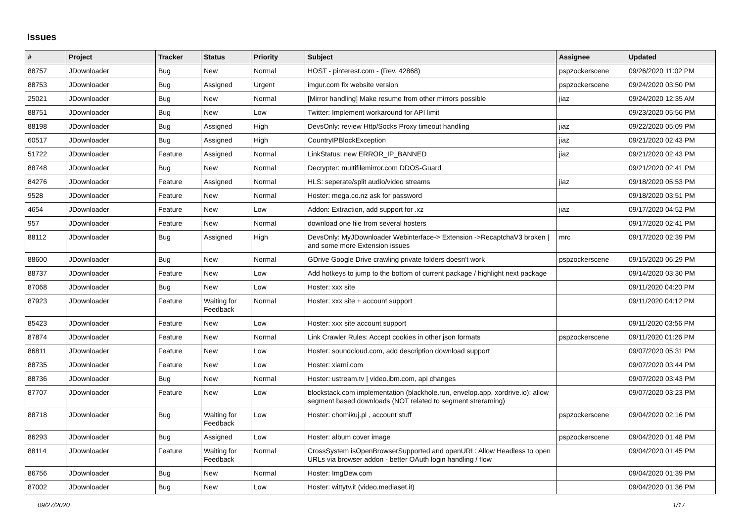Issues
| # | Project | Tracker | Status | Priority | Subject | Assignee | Updated |
| --- | --- | --- | --- | --- | --- | --- | --- |
| 88757 | JDownloader | Bug | New | Normal | HOST - pinterest.com - (Rev. 42868) | pspzockerscene | 09/26/2020 11:02 PM |
| 88753 | JDownloader | Bug | Assigned | Urgent | imgur.com fix website version | pspzockerscene | 09/24/2020 03:50 PM |
| 25021 | JDownloader | Bug | New | Normal | [Mirror handling] Make resume from other mirrors possible | jiaz | 09/24/2020 12:35 AM |
| 88751 | JDownloader | Bug | New | Low | Twitter: Implement workaround for API limit | | 09/23/2020 05:56 PM |
| 88198 | JDownloader | Bug | Assigned | High | DevsOnly: review Http/Socks Proxy timeout handling | jiaz | 09/22/2020 05:09 PM |
| 60517 | JDownloader | Bug | Assigned | High | CountryIPBlockException | jiaz | 09/21/2020 02:43 PM |
| 51722 | JDownloader | Feature | Assigned | Normal | LinkStatus: new ERROR_IP_BANNED | jiaz | 09/21/2020 02:43 PM |
| 88748 | JDownloader | Bug | New | Normal | Decrypter: multifilemirror.com DDOS-Guard | | 09/21/2020 02:41 PM |
| 84276 | JDownloader | Feature | Assigned | Normal | HLS: seperate/split audio/video streams | jiaz | 09/18/2020 05:53 PM |
| 9528 | JDownloader | Feature | New | Normal | Hoster: mega.co.nz ask for password | | 09/18/2020 03:51 PM |
| 4654 | JDownloader | Feature | New | Low | Addon: Extraction, add support for .xz | jiaz | 09/17/2020 04:52 PM |
| 957 | JDownloader | Feature | New | Normal | download one file from several hosters | | 09/17/2020 02:41 PM |
| 88112 | JDownloader | Bug | Assigned | High | DevsOnly: MyJDownloader Webinterface-> Extension ->RecaptchaV3 broken / and some more Extension issues | mrc | 09/17/2020 02:39 PM |
| 88600 | JDownloader | Bug | New | Normal | GDrive Google Drive crawling private folders doesn't work | pspzockerscene | 09/15/2020 06:29 PM |
| 88737 | JDownloader | Feature | New | Low | Add hotkeys to jump to the bottom of current package / highlight next package | | 09/14/2020 03:30 PM |
| 87068 | JDownloader | Bug | New | Low | Hoster: xxx site | | 09/11/2020 04:20 PM |
| 87923 | JDownloader | Feature | Waiting for Feedback | Normal | Hoster: xxx site + account support | | 09/11/2020 04:12 PM |
| 85423 | JDownloader | Feature | New | Low | Hoster: xxx site account support | | 09/11/2020 03:56 PM |
| 87874 | JDownloader | Feature | New | Normal | Link Crawler Rules: Accept cookies in other json formats | pspzockerscene | 09/11/2020 01:26 PM |
| 86811 | JDownloader | Feature | New | Low | Hoster: soundcloud.com, add description download support | | 09/07/2020 05:31 PM |
| 88735 | JDownloader | Feature | New | Low | Hoster: xiami.com | | 09/07/2020 03:44 PM |
| 88736 | JDownloader | Bug | New | Normal | Hoster: ustream.tv / video.ibm.com, api changes | | 09/07/2020 03:43 PM |
| 87707 | JDownloader | Feature | New | Low | blockstack.com implementation (blackhole.run, envelop.app, xordrive.io): allow segment based downloads (NOT related to segment streraming) | | 09/07/2020 03:23 PM |
| 88718 | JDownloader | Bug | Waiting for Feedback | Low | Hoster: chomikuj.pl , account stuff | pspzockerscene | 09/04/2020 02:16 PM |
| 86293 | JDownloader | Bug | Assigned | Low | Hoster: album cover image | pspzockerscene | 09/04/2020 01:48 PM |
| 88114 | JDownloader | Feature | Waiting for Feedback | Normal | CrossSystem isOpenBrowserSupported and openURL: Allow Headless to open URLs via browser addon - better OAuth login handling / flow | | 09/04/2020 01:45 PM |
| 86756 | JDownloader | Bug | New | Normal | Hoster: ImgDew.com | | 09/04/2020 01:39 PM |
| 87002 | JDownloader | Bug | New | Low | Hoster: wittytv.it (video.mediaset.it) | | 09/04/2020 01:36 PM |
09/27/2020 1/17